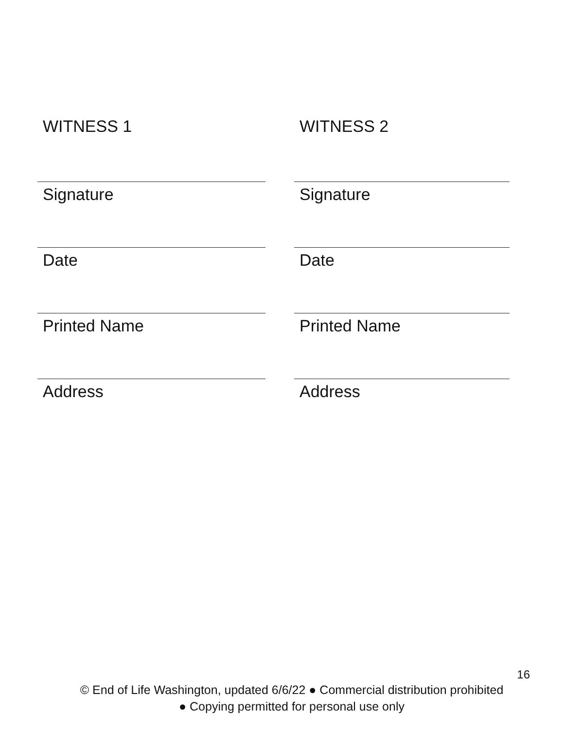WITNESS 1
Signature
Date
Printed Name
Address
WITNESS 2
Signature
Date
Printed Name
Address
16
© End of Life Washington, updated 6/6/22 ● Commercial distribution prohibited
● Copying permitted for personal use only